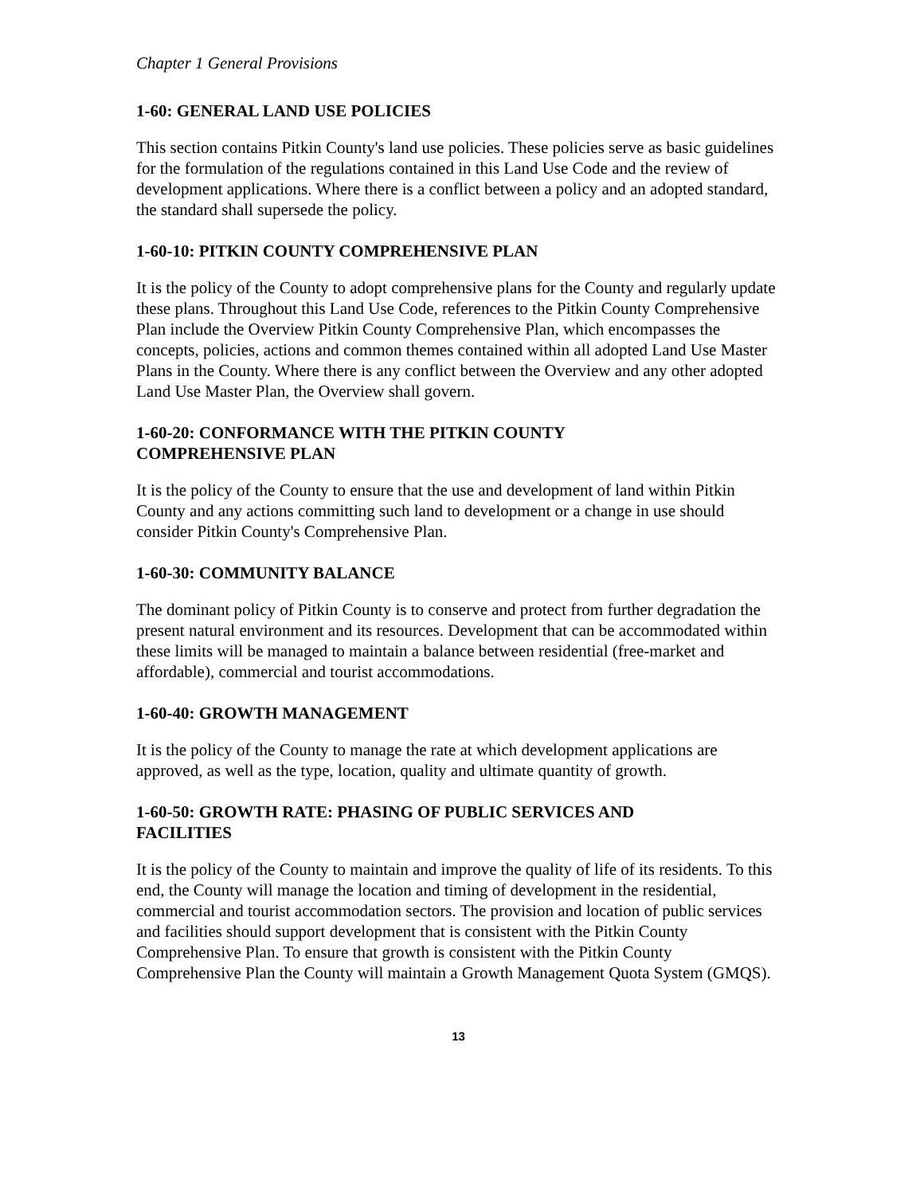Chapter 1 General Provisions
1-60: GENERAL LAND USE POLICIES
This section contains Pitkin County's land use policies. These policies serve as basic guidelines for the formulation of the regulations contained in this Land Use Code and the review of development applications. Where there is a conflict between a policy and an adopted standard, the standard shall supersede the policy.
1-60-10: PITKIN COUNTY COMPREHENSIVE PLAN
It is the policy of the County to adopt comprehensive plans for the County and regularly update these plans. Throughout this Land Use Code, references to the Pitkin County Comprehensive Plan include the Overview Pitkin County Comprehensive Plan, which encompasses the concepts, policies, actions and common themes contained within all adopted Land Use Master Plans in the County. Where there is any conflict between the Overview and any other adopted Land Use Master Plan, the Overview shall govern.
1-60-20: CONFORMANCE WITH THE PITKIN COUNTY
COMPREHENSIVE PLAN
It is the policy of the County to ensure that the use and development of land within Pitkin County and any actions committing such land to development or a change in use should consider Pitkin County's Comprehensive Plan.
1-60-30: COMMUNITY BALANCE
The dominant policy of Pitkin County is to conserve and protect from further degradation the present natural environment and its resources. Development that can be accommodated within these limits will be managed to maintain a balance between residential (free-market and affordable), commercial and tourist accommodations.
1-60-40: GROWTH MANAGEMENT
It is the policy of the County to manage the rate at which development applications are approved, as well as the type, location, quality and ultimate quantity of growth.
1-60-50: GROWTH RATE: PHASING OF PUBLIC SERVICES AND
FACILITIES
It is the policy of the County to maintain and improve the quality of life of its residents. To this end, the County will manage the location and timing of development in the residential, commercial and tourist accommodation sectors. The provision and location of public services and facilities should support development that is consistent with the Pitkin County Comprehensive Plan. To ensure that growth is consistent with the Pitkin County Comprehensive Plan the County will maintain a Growth Management Quota System (GMQS).
13